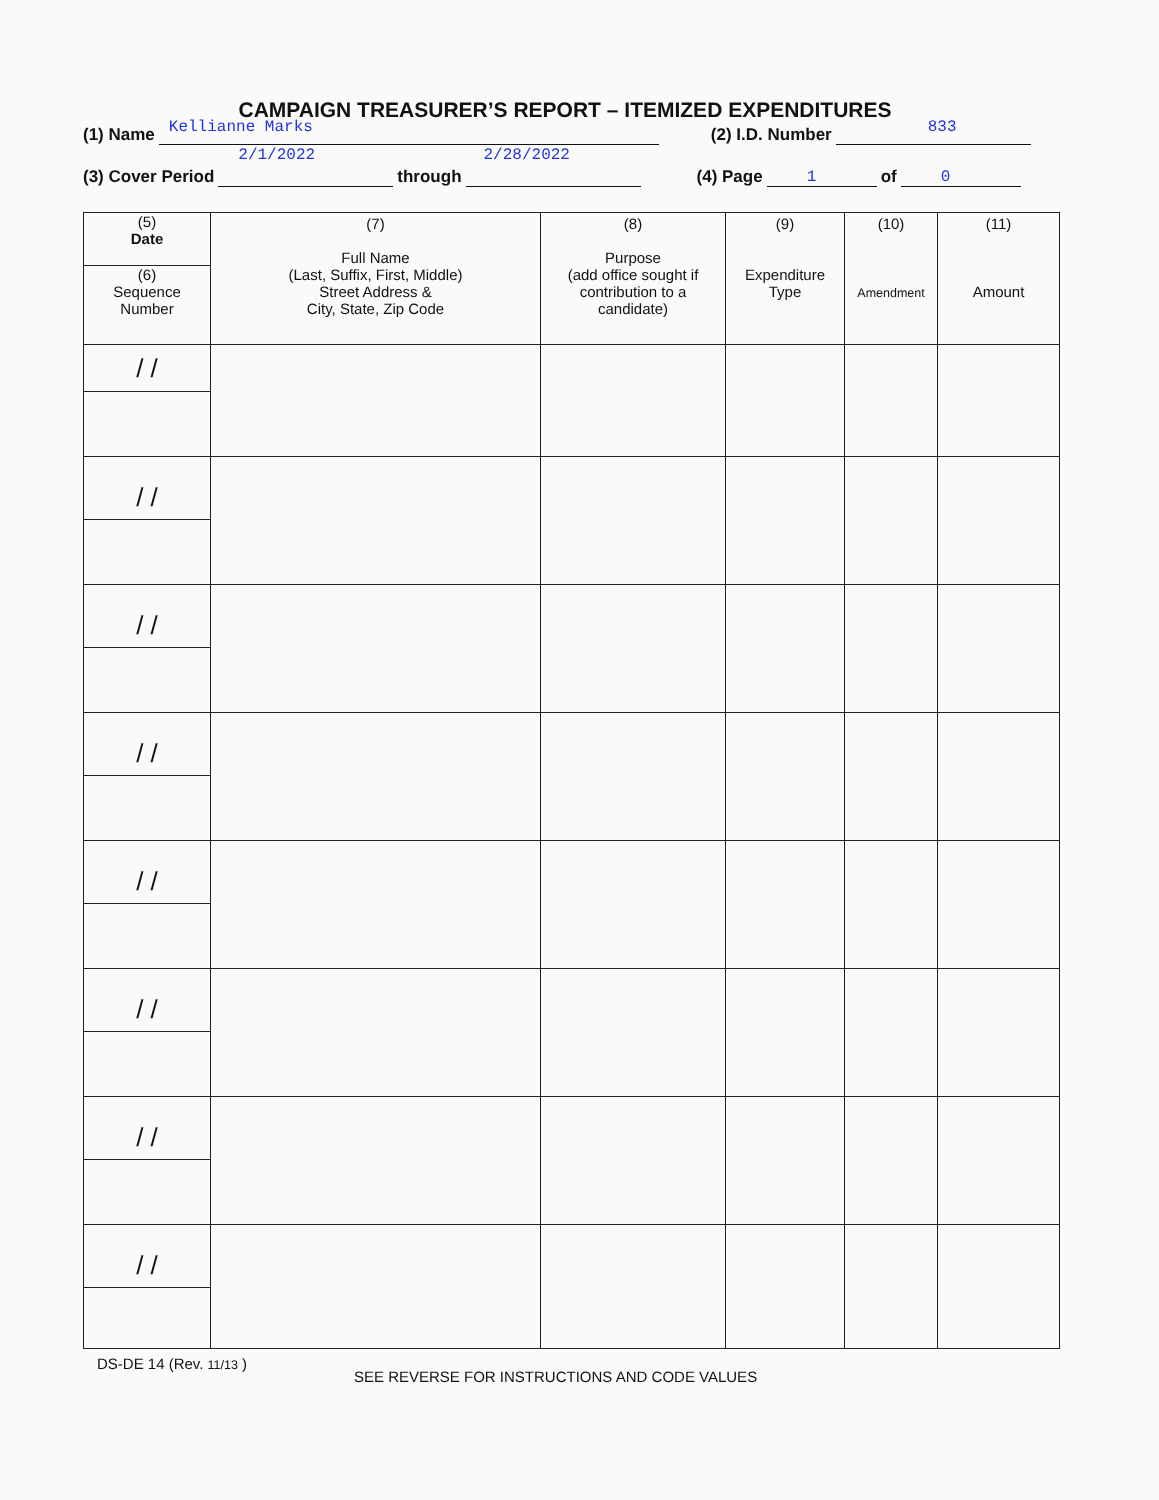CAMPAIGN TREASURER’S REPORT – ITEMIZED EXPENDITURES
(1) Name Kellianne Marks (2) I.D. Number 833
(3) Cover Period 2/1/2022 through 2/28/2022 (4) Page 1 of 0
| (5) Date (6) Sequence Number | (7) Full Name (Last, Suffix, First, Middle) Street Address & City, State, Zip Code | (8) Purpose (add office sought if contribution to a candidate) | (9) Expenditure Type | (10) Amendment | (11) Amount |
| --- | --- | --- | --- | --- | --- |
| / / | | | | | |
| / / | | | | | |
| / / | | | | | |
| / / | | | | | |
| / / | | | | | |
| / / | | | | | |
| / / | | | | | |
| / / | | | | | |
DS-DE 14 (Rev. 11/13 )
SEE REVERSE FOR INSTRUCTIONS AND CODE VALUES